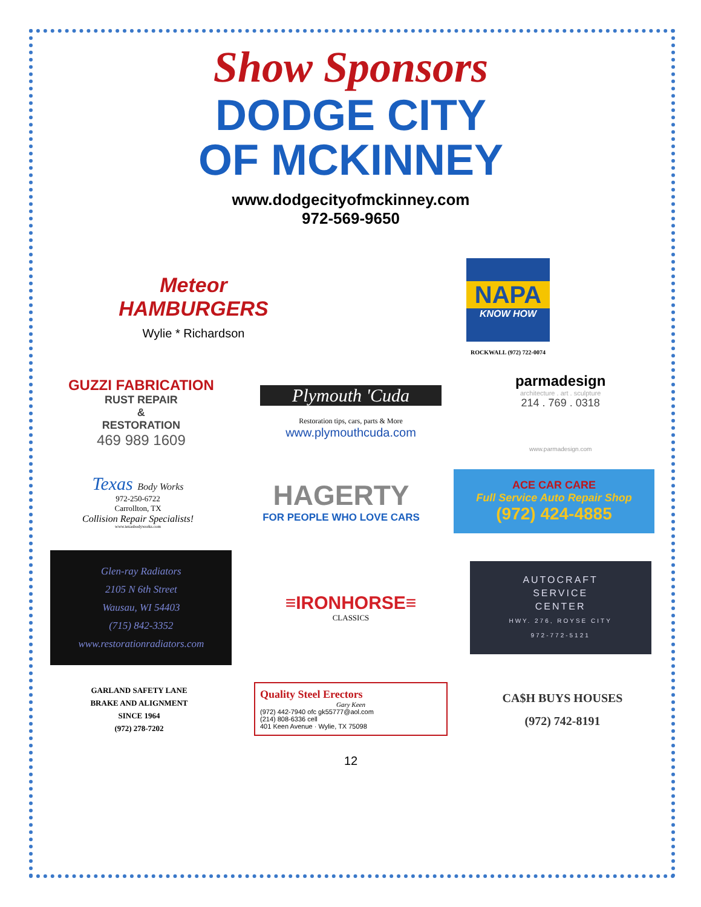Show Sponsors
DODGE CITY
OF MCKINNEY
www.dodgecityofmckinney.com
972-569-9650
Meteor
HAMBURGERS
Wylie * Richardson
NAPA
KNOW HOW
ROCKWALL (972) 722-0074
GUZZI FABRICATION
RUST REPAIR
&
RESTORATION
469 989 1609
Plymouth 'Cuda
Restoration tips, cars, parts & More
www.plymouthcuda.com
parmadesign
architecture . art . sculpture
214 . 769 . 0318
www.parmadesign.com
Texas Body Works
972-250-6722
Carrollton, TX
Collision Repair Specialists!
www.texasbodyworks.com
HAGERTY
FOR PEOPLE WHO LOVE CARS
ACE CAR CARE
Full Service Auto Repair Shop
(972) 424-4885
Glen-ray Radiators
2105 N 6th Street
Wausau, WI 54403
(715) 842-3352
www.restorationradiators.com
≡IRONHORSE≡
CLASSICS
AUTOCRAFT
SERVICE
CENTER
HWY. 276, ROYSE CITY
972-772-5121
GARLAND SAFETY LANE
BRAKE AND ALIGNMENT
SINCE 1964
(972) 278-7202
Quality Steel Erectors
Gary Keen
(972) 442-7940 ofc gk55777@aol.com
(214) 808-6336 cell
401 Keen Avenue · Wylie, TX 75098
CA$H BUYS HOUSES
(972) 742-8191
12